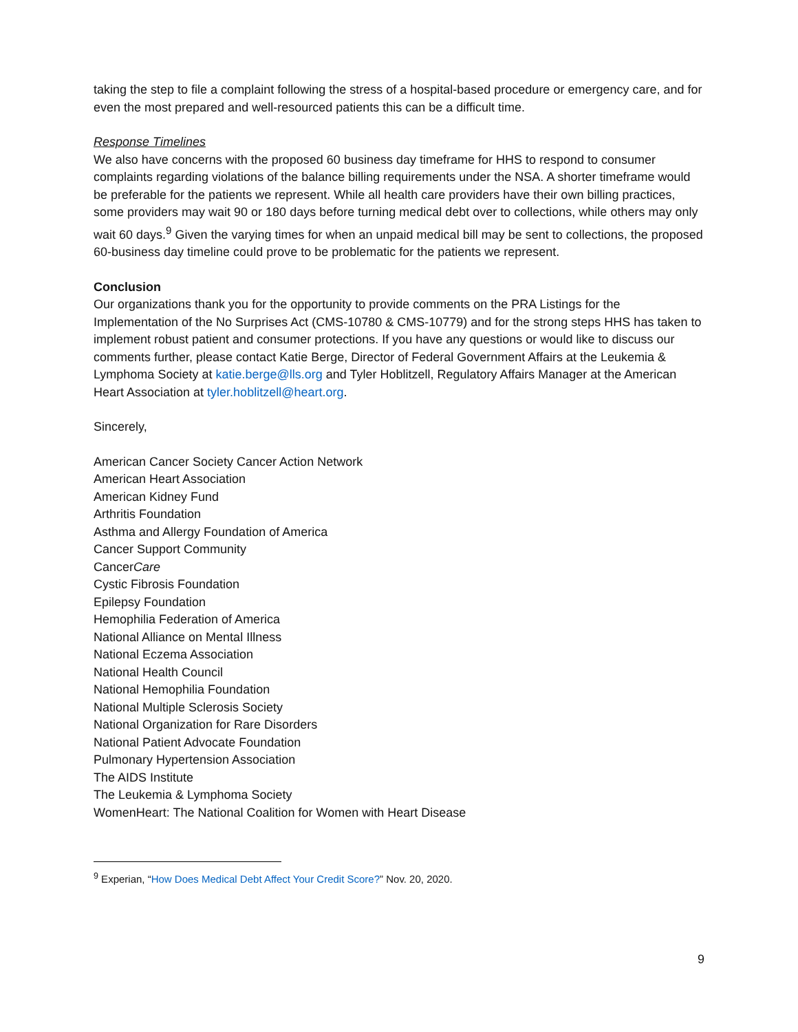taking the step to file a complaint following the stress of a hospital-based procedure or emergency care, and for even the most prepared and well-resourced patients this can be a difficult time.
Response Timelines
We also have concerns with the proposed 60 business day timeframe for HHS to respond to consumer complaints regarding violations of the balance billing requirements under the NSA. A shorter timeframe would be preferable for the patients we represent. While all health care providers have their own billing practices, some providers may wait 90 or 180 days before turning medical debt over to collections, while others may only wait 60 days.<sup>9</sup> Given the varying times for when an unpaid medical bill may be sent to collections, the proposed 60-business day timeline could prove to be problematic for the patients we represent.
Conclusion
Our organizations thank you for the opportunity to provide comments on the PRA Listings for the Implementation of the No Surprises Act (CMS-10780 & CMS-10779) and for the strong steps HHS has taken to implement robust patient and consumer protections. If you have any questions or would like to discuss our comments further, please contact Katie Berge, Director of Federal Government Affairs at the Leukemia & Lymphoma Society at katie.berge@lls.org and Tyler Hoblitzell, Regulatory Affairs Manager at the American Heart Association at tyler.hoblitzell@heart.org.
Sincerely,
American Cancer Society Cancer Action Network
American Heart Association
American Kidney Fund
Arthritis Foundation
Asthma and Allergy Foundation of America
Cancer Support Community
CancerCare
Cystic Fibrosis Foundation
Epilepsy Foundation
Hemophilia Federation of America
National Alliance on Mental Illness
National Eczema Association
National Health Council
National Hemophilia Foundation
National Multiple Sclerosis Society
National Organization for Rare Disorders
National Patient Advocate Foundation
Pulmonary Hypertension Association
The AIDS Institute
The Leukemia & Lymphoma Society
WomenHeart: The National Coalition for Women with Heart Disease
<sup>9</sup> Experian, “How Does Medical Debt Affect Your Credit Score?” Nov. 20, 2020.
9